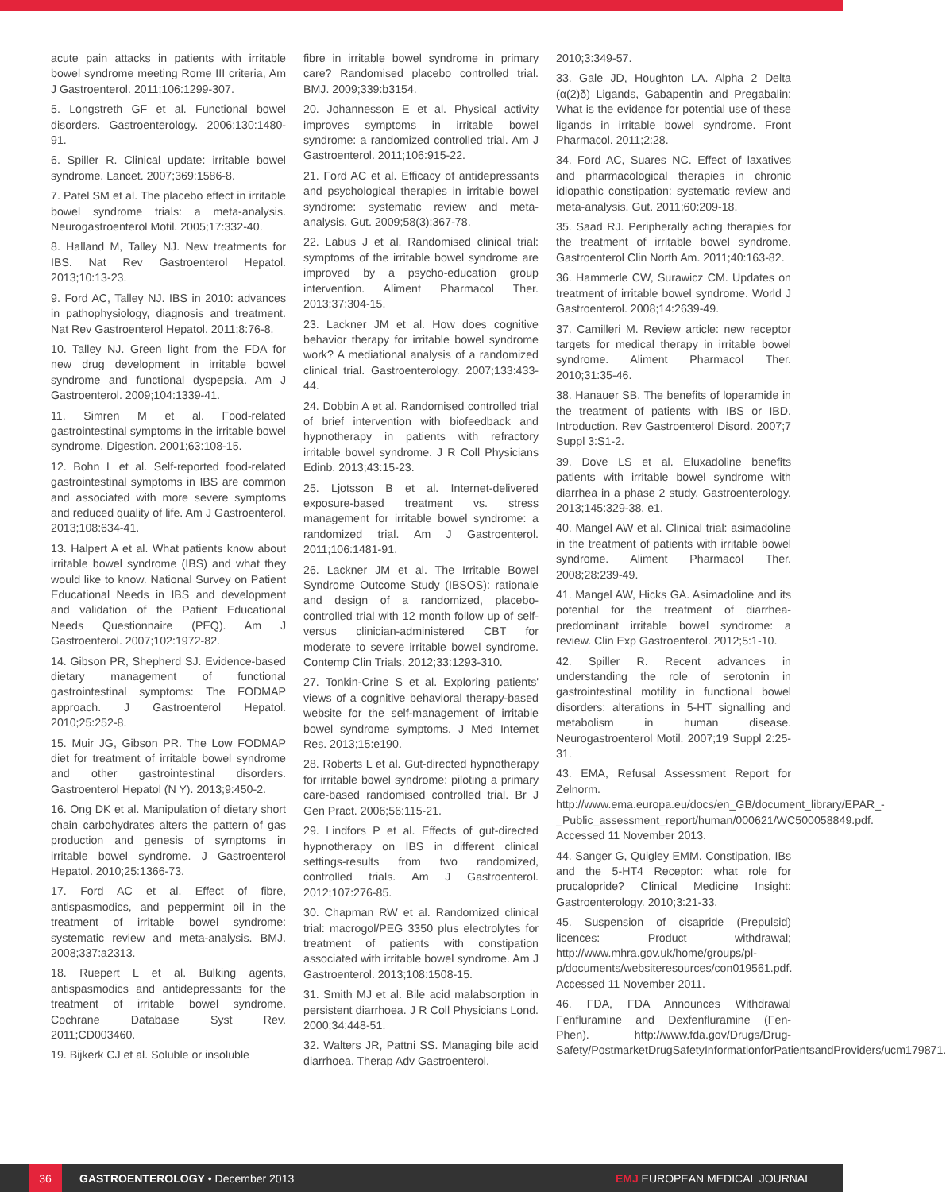acute pain attacks in patients with irritable bowel syndrome meeting Rome III criteria, Am J Gastroenterol. 2011;106:1299-307.
5. Longstreth GF et al. Functional bowel disorders. Gastroenterology. 2006;130:1480-91.
6. Spiller R. Clinical update: irritable bowel syndrome. Lancet. 2007;369:1586-8.
7. Patel SM et al. The placebo effect in irritable bowel syndrome trials: a meta-analysis. Neurogastroenterol Motil. 2005;17:332-40.
8. Halland M, Talley NJ. New treatments for IBS. Nat Rev Gastroenterol Hepatol. 2013;10:13-23.
9. Ford AC, Talley NJ. IBS in 2010: advances in pathophysiology, diagnosis and treatment. Nat Rev Gastroenterol Hepatol. 2011;8:76-8.
10. Talley NJ. Green light from the FDA for new drug development in irritable bowel syndrome and functional dyspepsia. Am J Gastroenterol. 2009;104:1339-41.
11. Simren M et al. Food-related gastrointestinal symptoms in the irritable bowel syndrome. Digestion. 2001;63:108-15.
12. Bohn L et al. Self-reported food-related gastrointestinal symptoms in IBS are common and associated with more severe symptoms and reduced quality of life. Am J Gastroenterol. 2013;108:634-41.
13. Halpert A et al. What patients know about irritable bowel syndrome (IBS) and what they would like to know. National Survey on Patient Educational Needs in IBS and development and validation of the Patient Educational Needs Questionnaire (PEQ). Am J Gastroenterol. 2007;102:1972-82.
14. Gibson PR, Shepherd SJ. Evidence-based dietary management of functional gastrointestinal symptoms: The FODMAP approach. J Gastroenterol Hepatol. 2010;25:252-8.
15. Muir JG, Gibson PR. The Low FODMAP diet for treatment of irritable bowel syndrome and other gastrointestinal disorders. Gastroenterol Hepatol (N Y). 2013;9:450-2.
16. Ong DK et al. Manipulation of dietary short chain carbohydrates alters the pattern of gas production and genesis of symptoms in irritable bowel syndrome. J Gastroenterol Hepatol. 2010;25:1366-73.
17. Ford AC et al. Effect of fibre, antispasmodics, and peppermint oil in the treatment of irritable bowel syndrome: systematic review and meta-analysis. BMJ. 2008;337:a2313.
18. Ruepert L et al. Bulking agents, antispasmodics and antidepressants for the treatment of irritable bowel syndrome. Cochrane Database Syst Rev. 2011;CD003460.
19. Bijkerk CJ et al. Soluble or insoluble
fibre in irritable bowel syndrome in primary care? Randomised placebo controlled trial. BMJ. 2009;339:b3154.
20. Johannesson E et al. Physical activity improves symptoms in irritable bowel syndrome: a randomized controlled trial. Am J Gastroenterol. 2011;106:915-22.
21. Ford AC et al. Efficacy of antidepressants and psychological therapies in irritable bowel syndrome: systematic review and meta-analysis. Gut. 2009;58(3):367-78.
22. Labus J et al. Randomised clinical trial: symptoms of the irritable bowel syndrome are improved by a psycho-education group intervention. Aliment Pharmacol Ther. 2013;37:304-15.
23. Lackner JM et al. How does cognitive behavior therapy for irritable bowel syndrome work? A mediational analysis of a randomized clinical trial. Gastroenterology. 2007;133:433-44.
24. Dobbin A et al. Randomised controlled trial of brief intervention with biofeedback and hypnotherapy in patients with refractory irritable bowel syndrome. J R Coll Physicians Edinb. 2013;43:15-23.
25. Ljotsson B et al. Internet-delivered exposure-based treatment vs. stress management for irritable bowel syndrome: a randomized trial. Am J Gastroenterol. 2011;106:1481-91.
26. Lackner JM et al. The Irritable Bowel Syndrome Outcome Study (IBSOS): rationale and design of a randomized, placebo-controlled trial with 12 month follow up of self- versus clinician-administered CBT for moderate to severe irritable bowel syndrome. Contemp Clin Trials. 2012;33:1293-310.
27. Tonkin-Crine S et al. Exploring patients' views of a cognitive behavioral therapy-based website for the self-management of irritable bowel syndrome symptoms. J Med Internet Res. 2013;15:e190.
28. Roberts L et al. Gut-directed hypnotherapy for irritable bowel syndrome: piloting a primary care-based randomised controlled trial. Br J Gen Pract. 2006;56:115-21.
29. Lindfors P et al. Effects of gut-directed hypnotherapy on IBS in different clinical settings-results from two randomized, controlled trials. Am J Gastroenterol. 2012;107:276-85.
30. Chapman RW et al. Randomized clinical trial: macrogol/PEG 3350 plus electrolytes for treatment of patients with constipation associated with irritable bowel syndrome. Am J Gastroenterol. 2013;108:1508-15.
31. Smith MJ et al. Bile acid malabsorption in persistent diarrhoea. J R Coll Physicians Lond. 2000;34:448-51.
32. Walters JR, Pattni SS. Managing bile acid diarrhoea. Therap Adv Gastroenterol.
2010;3:349-57.
33. Gale JD, Houghton LA. Alpha 2 Delta (α(2)δ) Ligands, Gabapentin and Pregabalin: What is the evidence for potential use of these ligands in irritable bowel syndrome. Front Pharmacol. 2011;2:28.
34. Ford AC, Suares NC. Effect of laxatives and pharmacological therapies in chronic idiopathic constipation: systematic review and meta-analysis. Gut. 2011;60:209-18.
35. Saad RJ. Peripherally acting therapies for the treatment of irritable bowel syndrome. Gastroenterol Clin North Am. 2011;40:163-82.
36. Hammerle CW, Surawicz CM. Updates on treatment of irritable bowel syndrome. World J Gastroenterol. 2008;14:2639-49.
37. Camilleri M. Review article: new receptor targets for medical therapy in irritable bowel syndrome. Aliment Pharmacol Ther. 2010;31:35-46.
38. Hanauer SB. The benefits of loperamide in the treatment of patients with IBS or IBD. Introduction. Rev Gastroenterol Disord. 2007;7 Suppl 3:S1-2.
39. Dove LS et al. Eluxadoline benefits patients with irritable bowel syndrome with diarrhea in a phase 2 study. Gastroenterology. 2013;145:329-38. e1.
40. Mangel AW et al. Clinical trial: asimadoline in the treatment of patients with irritable bowel syndrome. Aliment Pharmacol Ther. 2008;28:239-49.
41. Mangel AW, Hicks GA. Asimadoline and its potential for the treatment of diarrhea-predominant irritable bowel syndrome: a review. Clin Exp Gastroenterol. 2012;5:1-10.
42. Spiller R. Recent advances in understanding the role of serotonin in gastrointestinal motility in functional bowel disorders: alterations in 5-HT signalling and metabolism in human disease. Neurogastroenterol Motil. 2007;19 Suppl 2:25-31.
43. EMA, Refusal Assessment Report for Zelnorm. http://www.ema.europa.eu/docs/en_GB/document_library/EPAR_-_Public_assessment_report/human/000621/WC500058849.pdf. Accessed 11 November 2013.
44. Sanger G, Quigley EMM. Constipation, IBs and the 5-HT4 Receptor: what role for prucalopride? Clinical Medicine Insight: Gastroenterology. 2010;3:21-33.
45. Suspension of cisapride (Prepulsid) licences: Product withdrawal; http://www.mhra.gov.uk/home/groups/pl-p/documents/websiteresources/con019561.pdf. Accessed 11 November 2011.
46. FDA, FDA Announces Withdrawal Fenfluramine and Dexfenfluramine (Fen-Phen). http://www.fda.gov/Drugs/Drug-Safety/PostmarketDrugSafetyInformationforPatientsandProviders/ucm179871.
36
GASTROENTEROLOGY • December 2013 EMJ EUROPEAN MEDICAL JOURNAL